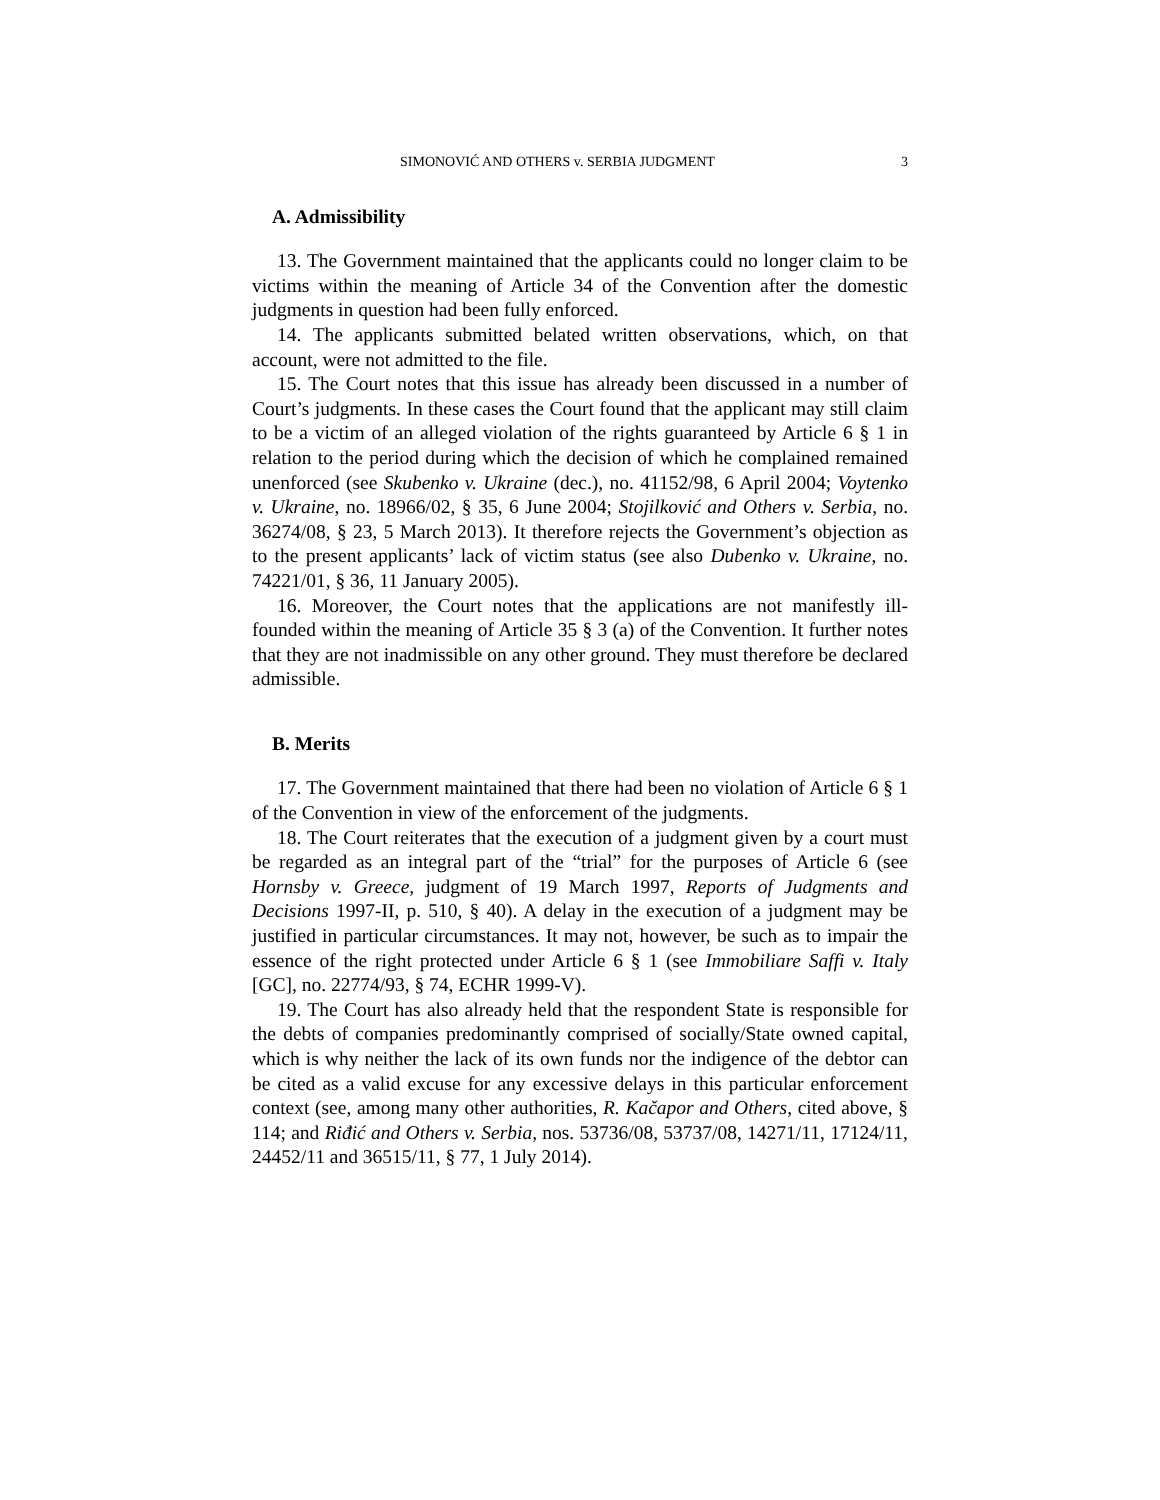SIMONOVIĆ AND OTHERS v. SERBIA JUDGMENT 3
A. Admissibility
13. The Government maintained that the applicants could no longer claim to be victims within the meaning of Article 34 of the Convention after the domestic judgments in question had been fully enforced.
14. The applicants submitted belated written observations, which, on that account, were not admitted to the file.
15. The Court notes that this issue has already been discussed in a number of Court’s judgments. In these cases the Court found that the applicant may still claim to be a victim of an alleged violation of the rights guaranteed by Article 6 § 1 in relation to the period during which the decision of which he complained remained unenforced (see Skubenko v. Ukraine (dec.), no. 41152/98, 6 April 2004; Voytenko v. Ukraine, no. 18966/02, § 35, 6 June 2004; Stojilković and Others v. Serbia, no. 36274/08, § 23, 5 March 2013). It therefore rejects the Government’s objection as to the present applicants’ lack of victim status (see also Dubenko v. Ukraine, no. 74221/01, § 36, 11 January 2005).
16. Moreover, the Court notes that the applications are not manifestly ill-founded within the meaning of Article 35 § 3 (a) of the Convention. It further notes that they are not inadmissible on any other ground. They must therefore be declared admissible.
B. Merits
17. The Government maintained that there had been no violation of Article 6 § 1 of the Convention in view of the enforcement of the judgments.
18. The Court reiterates that the execution of a judgment given by a court must be regarded as an integral part of the “trial” for the purposes of Article 6 (see Hornsby v. Greece, judgment of 19 March 1997, Reports of Judgments and Decisions 1997-II, p. 510, § 40). A delay in the execution of a judgment may be justified in particular circumstances. It may not, however, be such as to impair the essence of the right protected under Article 6 § 1 (see Immobiliare Saffi v. Italy [GC], no. 22774/93, § 74, ECHR 1999-V).
19. The Court has also already held that the respondent State is responsible for the debts of companies predominantly comprised of socially/State owned capital, which is why neither the lack of its own funds nor the indigence of the debtor can be cited as a valid excuse for any excessive delays in this particular enforcement context (see, among many other authorities, R. Kačapor and Others, cited above, § 114; and Riđić and Others v. Serbia, nos. 53736/08, 53737/08, 14271/11, 17124/11, 24452/11 and 36515/11, § 77, 1 July 2014).